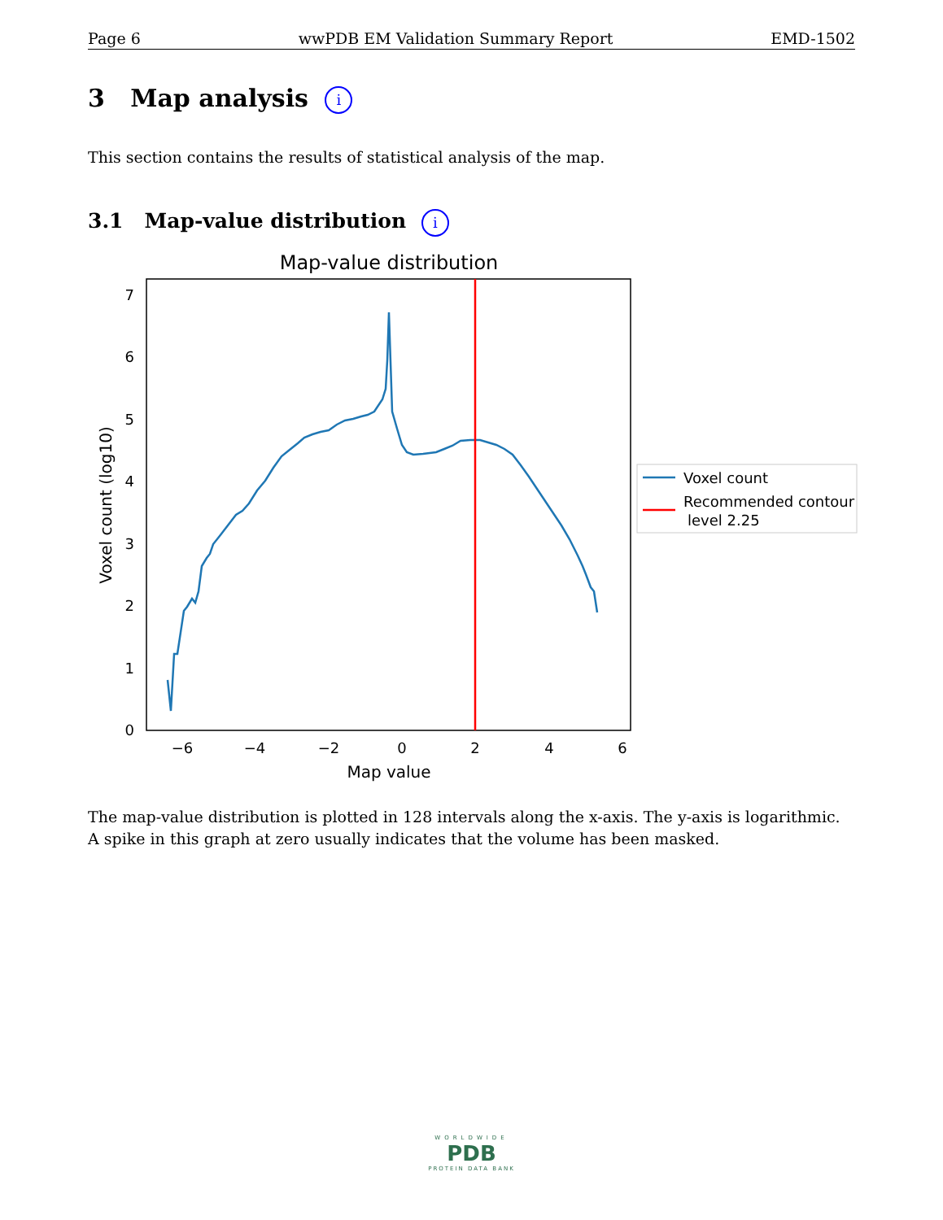Page 6 wwPDB EM Validation Summary Report EMD-1502
3 Map analysis i
This section contains the results of statistical analysis of the map.
3.1 Map-value distribution i
Map-value distribution
0
1
2
3
4
5
6
7
−6
−4
−2
0
2
4
6
Map value
Voxel count (log10)
Voxel count
Recommended contour
level 2.25
The map-value distribution is plotted in 128 intervals along the x-axis. The y-axis is logarithmic. A spike in this graph at zero usually indicates that the volume has been masked.
WORLDWIDE
PDB
PROTEIN DATA BANK